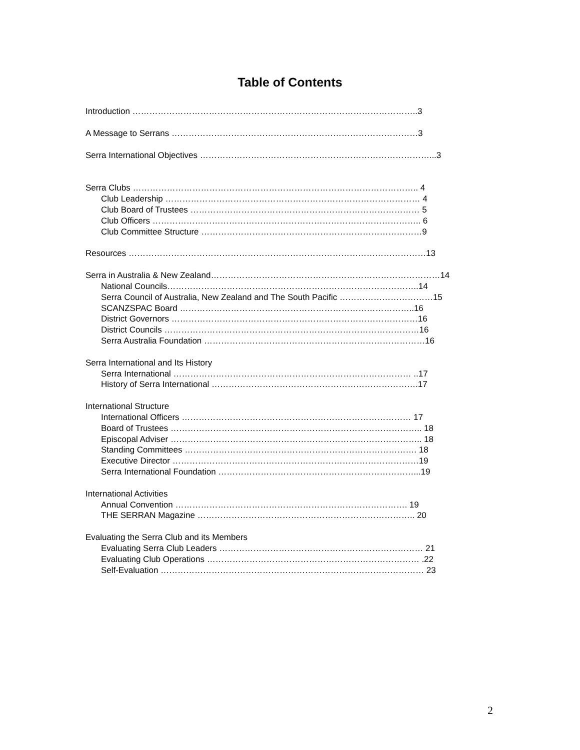Table of Contents
Introduction ………………………………………………………………………………………..3
A Message to Serrans ……………………………………………………………………………3
Serra International Objectives ………………………………………………………………………...3
Serra Clubs ……………………………………………………………………………………….. 4
Club Leadership ……………………………………………………………………………… 4
Club Board of Trustees ……………………………………………………………………… 5
Club Officers ………………………………………………………………………………….. 6
Club Committee Structure ……………………………………………………………………9
Resources ……………………………………………………………………………………………13
Serra in Australia & New Zealand………………………………………………………………………14
National Councils……………………………………………………………………………..14
Serra Council of Australia, New Zealand and The South Pacific ……………………………15
SCANZSPAC Board ………………………………………………………………………..16
District Governors ……………………………………………………………………………16
District Councils ………………………………………………………………………………16
Serra Australia Foundation ……………………………………………………………………16
Serra International and Its History
Serra International ………………………………………………………………………… ..17
History of Serra International ……………………………………………………………….17
International Structure
International Officers ……………………………………………………………………… 17
Board of Trustees …………………………………………………………………………….. 18
Episcopal Adviser …………………………………………………………………………….. 18
Standing Committees ………………………………………………………………………. 18
Executive Director ……………………………………………………………………………19
Serra International Foundation ……………………………………………………………...19
International Activities
Annual Convention ………………………………………………………………………. 19
THE SERRAN Magazine ………………………………………………………………….. 20
Evaluating the Serra Club and its Members
Evaluating Serra Club Leaders ……………………………………………………………… 21
Evaluating Club Operations ………………………………………………………………… .22
Self-Evaluation ………………………………………………………………………………… 23
2